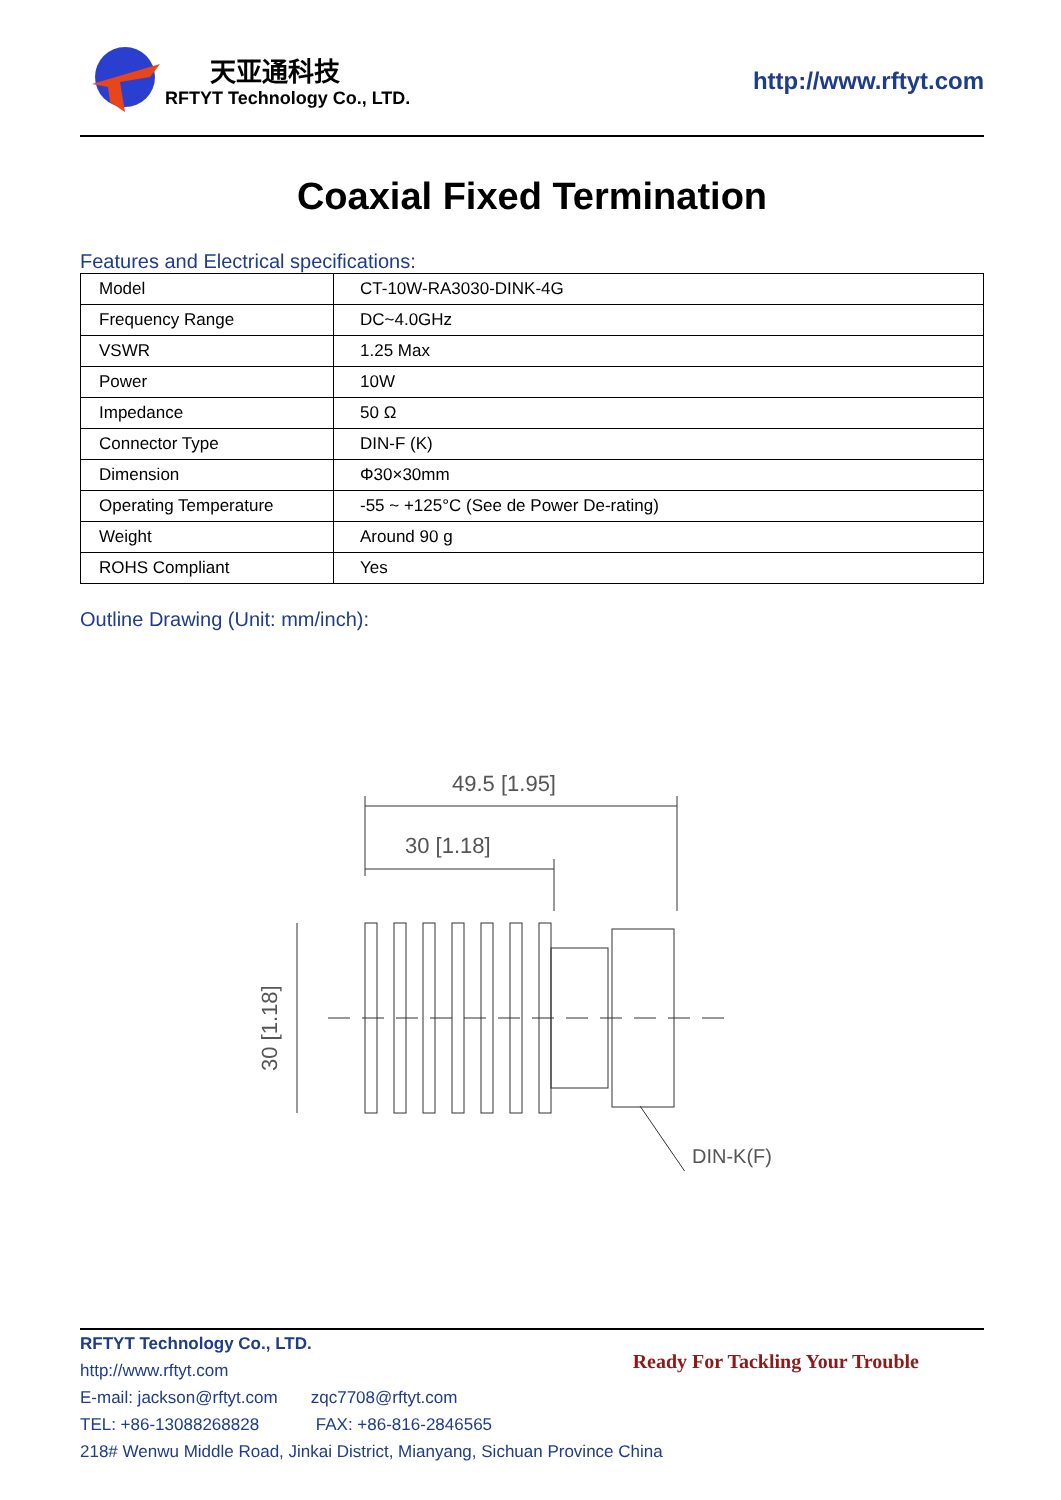天亚通科技
RFTYT Technology Co., LTD.
http://www.rftyt.com
Coaxial Fixed Termination
Features and Electrical specifications:
| Model | CT-10W-RA3030-DINK-4G |
| Frequency Range | DC~4.0GHz |
| VSWR | 1.25 Max |
| Power | 10W |
| Impedance | 50 Ω |
| Connector Type | DIN-F (K) |
| Dimension | Φ30×30mm |
| Operating Temperature | -55 ~ +125°C (See de Power De-rating) |
| Weight | Around 90 g |
| ROHS Compliant | Yes |
Outline Drawing (Unit: mm/inch):
49.5 [1.95]
30 [1.18]
30 [1.18]
DIN-K(F)
Ready For Tackling Your Trouble
RFTYT Technology Co., LTD.
http://www.rftyt.com
E-mail: jackson@rftyt.com zqc7708@rftyt.com
TEL: +86-13088268828 FAX: +86-816-2846565
218# Wenwu Middle Road, Jinkai District, Mianyang, Sichuan Province China